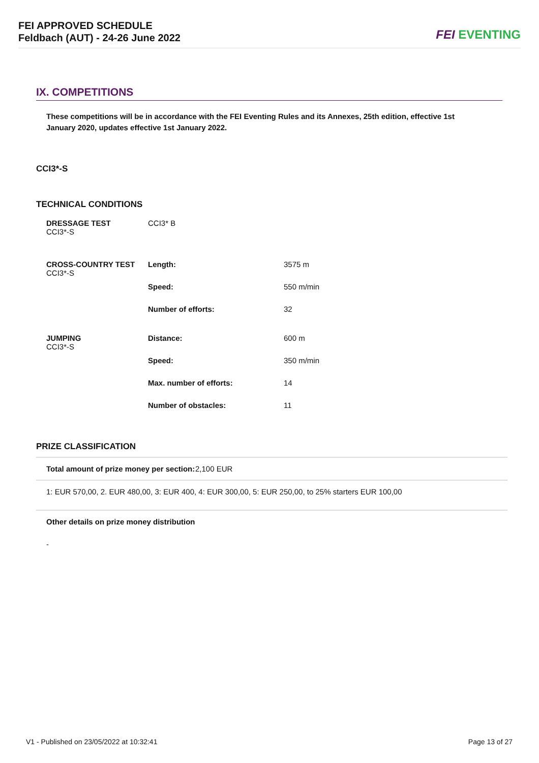FEI APPROVED SCHEDULE
Feldbach (AUT) - 24-26 June 2022
FEI EVENTING
IX. COMPETITIONS
These competitions will be in accordance with the FEI Eventing Rules and its Annexes, 25th edition, effective 1st January 2020, updates effective 1st January 2022.
CCI3*-S
TECHNICAL CONDITIONS
| DRESSAGE TEST CCI3*-S | CCI3* B | |
| CROSS-COUNTRY TEST CCI3*-S | Length: | 3575 m |
| | Speed: | 550 m/min |
| | Number of efforts: | 32 |
| JUMPING CCI3*-S | Distance: | 600 m |
| | Speed: | 350 m/min |
| | Max. number of efforts: | 14 |
| | Number of obstacles: | 11 |
PRIZE CLASSIFICATION
Total amount of prize money per section: 2,100 EUR
1: EUR 570,00, 2. EUR 480,00, 3: EUR 400, 4: EUR 300,00, 5: EUR 250,00, to 25% starters EUR 100,00
Other details on prize money distribution
-
V1 - Published on 23/05/2022 at 10:32:41 Page 13 of 27